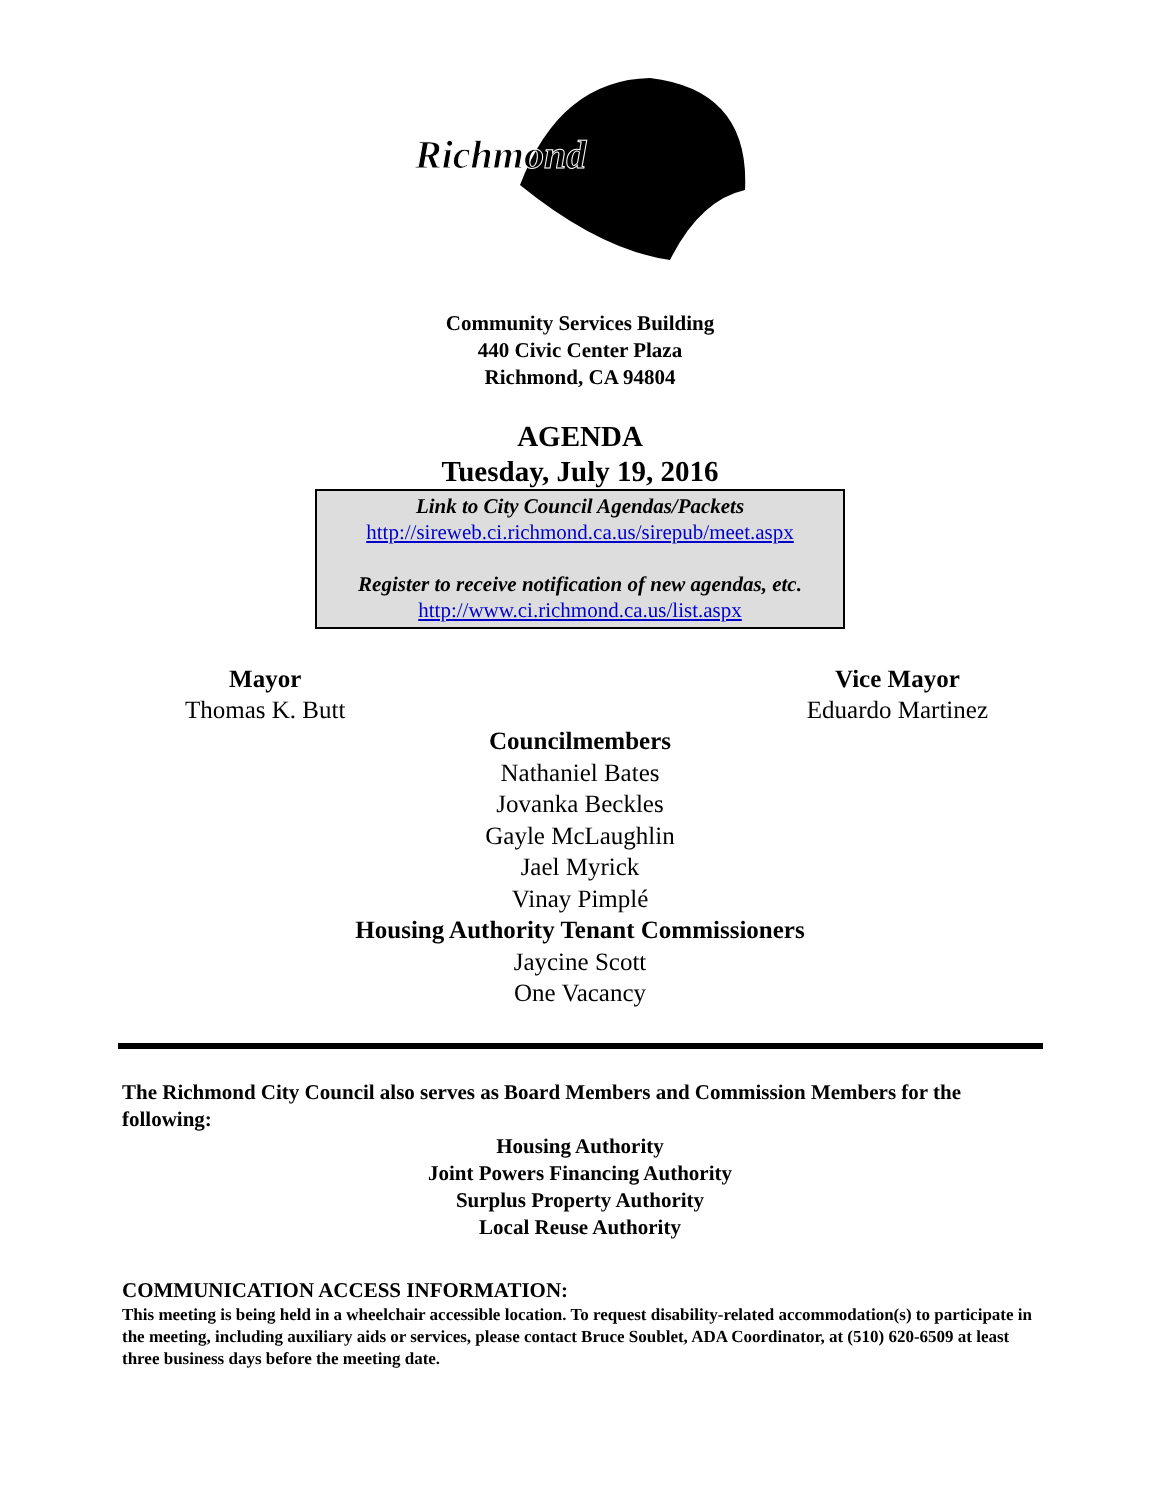Richmond
Community Services Building
440 Civic Center Plaza
Richmond, CA 94804
AGENDA
Tuesday, July 19, 2016
Link to City Council Agendas/Packets
http://sireweb.ci.richmond.ca.us/sirepub/meet.aspx
Register to receive notification of new agendas, etc.
http://www.ci.richmond.ca.us/list.aspx
Mayor
Thomas K. Butt
Vice Mayor
Eduardo Martinez
Councilmembers
Nathaniel Bates
Jovanka Beckles
Gayle McLaughlin
Jael Myrick
Vinay Pimplé
Housing Authority Tenant Commissioners
Jaycine Scott
One Vacancy
The Richmond City Council also serves as Board Members and Commission Members for the following:
Housing Authority
Joint Powers Financing Authority
Surplus Property Authority
Local Reuse Authority
COMMUNICATION ACCESS INFORMATION:
This meeting is being held in a wheelchair accessible location. To request disability-related accommodation(s) to participate in the meeting, including auxiliary aids or services, please contact Bruce Soublet, ADA Coordinator, at (510) 620-6509 at least three business days before the meeting date.